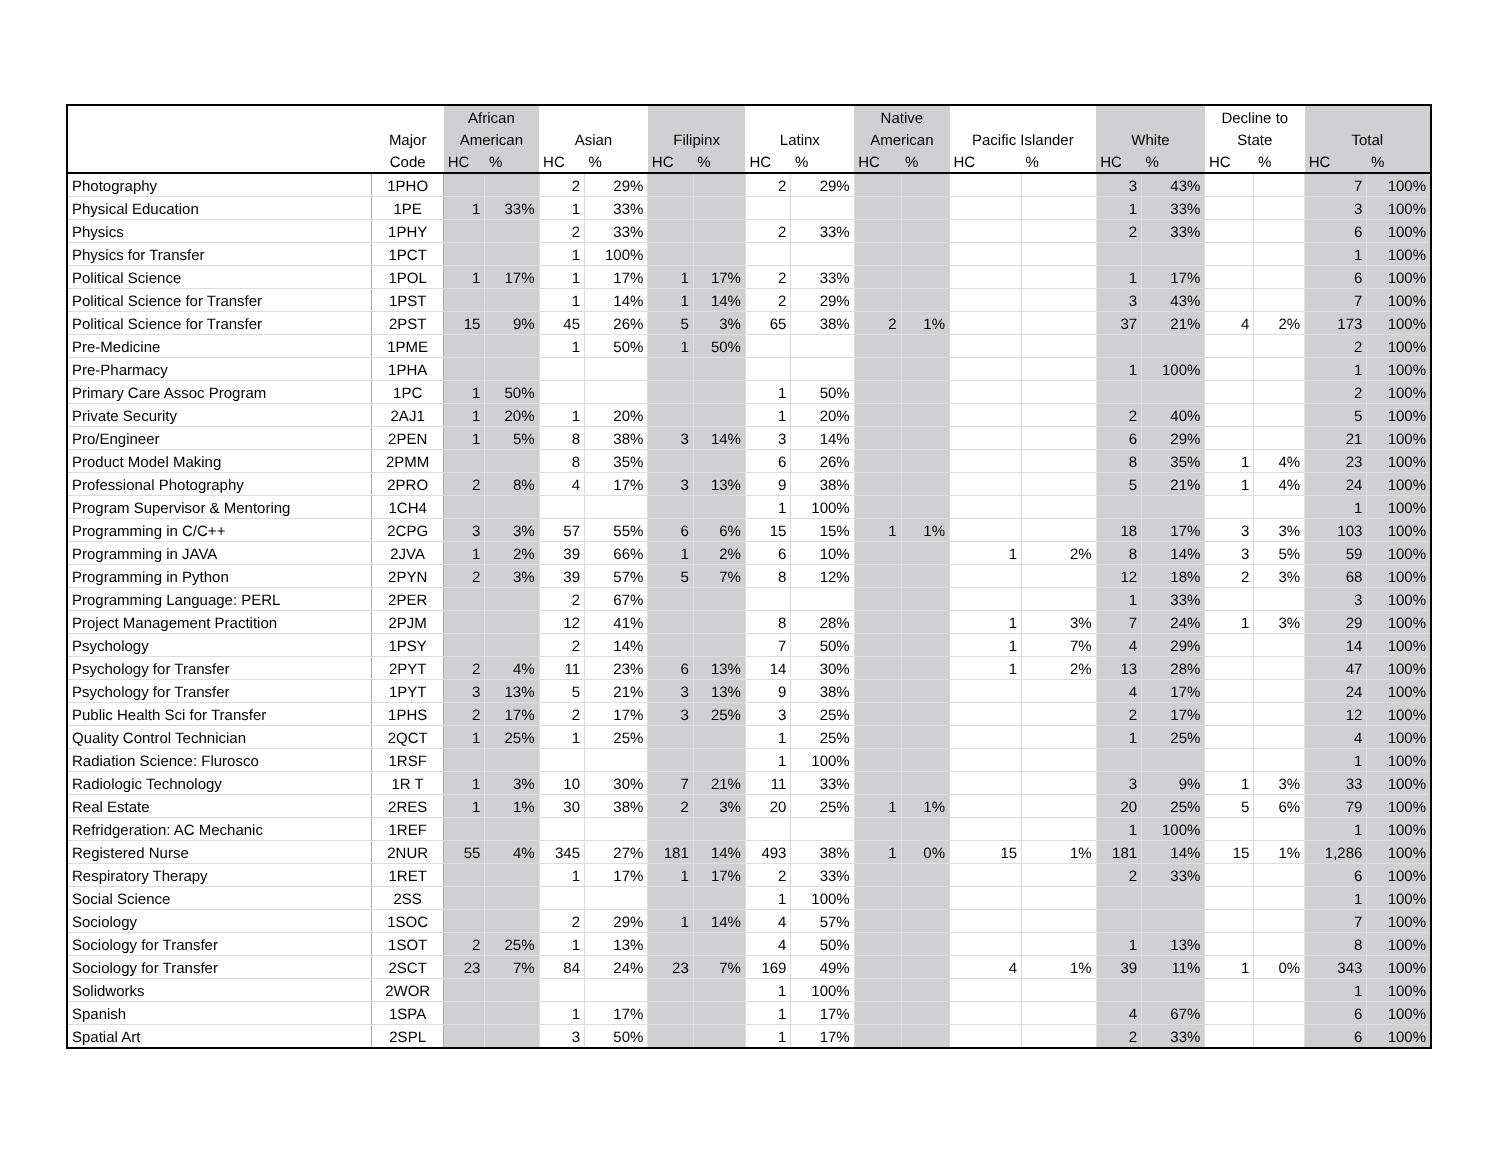| | | African | | | | | | | | Native | | | | | | Decline to | | | |
| --- | --- | --- | --- | --- | --- | --- | --- | --- | --- | --- | --- | --- | --- | --- | --- | --- | --- | --- | --- |
| | Major | American | | Asian | | Filipinx | | Latinx | | American | | Pacific Islander | | White | | State | | Total | |
| | Code | HC | % | HC | % | HC | % | HC | % | HC | % | HC | % | HC | % | HC | % | HC | % |
| Photography | 1PHO | | | 2 | 29% | | | 2 | 29% | | | | | 3 | 43% | | | 7 | 100% |
| Physical Education | 1PE | 1 | 33% | 1 | 33% | | | | | | | | | 1 | 33% | | | 3 | 100% |
| Physics | 1PHY | | | 2 | 33% | | | 2 | 33% | | | | | 2 | 33% | | | 6 | 100% |
| Physics for Transfer | 1PCT | | | 1 | 100% | | | | | | | | | | | | | 1 | 100% |
| Political Science | 1POL | 1 | 17% | 1 | 17% | 1 | 17% | 2 | 33% | | | | | 1 | 17% | | | 6 | 100% |
| Political Science for Transfer | 1PST | | | 1 | 14% | 1 | 14% | 2 | 29% | | | | | 3 | 43% | | | 7 | 100% |
| Political Science for Transfer | 2PST | 15 | 9% | 45 | 26% | 5 | 3% | 65 | 38% | 2 | 1% | | | 37 | 21% | 4 | 2% | 173 | 100% |
| Pre-Medicine | 1PME | | | 1 | 50% | 1 | 50% | | | | | | | | | | | 2 | 100% |
| Pre-Pharmacy | 1PHA | | | | | | | | | | | | | 1 | 100% | | | 1 | 100% |
| Primary Care Assoc Program | 1PC | 1 | 50% | | | | | 1 | 50% | | | | | | | | | 2 | 100% |
| Private Security | 2AJ1 | 1 | 20% | 1 | 20% | | | 1 | 20% | | | | | 2 | 40% | | | 5 | 100% |
| Pro/Engineer | 2PEN | 1 | 5% | 8 | 38% | 3 | 14% | 3 | 14% | | | | | 6 | 29% | | | 21 | 100% |
| Product Model Making | 2PMM | | | 8 | 35% | | | 6 | 26% | | | | | 8 | 35% | 1 | 4% | 23 | 100% |
| Professional Photography | 2PRO | 2 | 8% | 4 | 17% | 3 | 13% | 9 | 38% | | | | | 5 | 21% | 1 | 4% | 24 | 100% |
| Program Supervisor & Mentoring | 1CH4 | | | | | | | 1 | 100% | | | | | | | | | 1 | 100% |
| Programming in C/C++ | 2CPG | 3 | 3% | 57 | 55% | 6 | 6% | 15 | 15% | 1 | 1% | | | 18 | 17% | 3 | 3% | 103 | 100% |
| Programming in JAVA | 2JVA | 1 | 2% | 39 | 66% | 1 | 2% | 6 | 10% | | | 1 | 2% | 8 | 14% | 3 | 5% | 59 | 100% |
| Programming in Python | 2PYN | 2 | 3% | 39 | 57% | 5 | 7% | 8 | 12% | | | | | 12 | 18% | 2 | 3% | 68 | 100% |
| Programming Language: PERL | 2PER | | | 2 | 67% | | | | | | | | | 1 | 33% | | | 3 | 100% |
| Project Management Practition | 2PJM | | | 12 | 41% | | | 8 | 28% | | | 1 | 3% | 7 | 24% | 1 | 3% | 29 | 100% |
| Psychology | 1PSY | | | 2 | 14% | | | 7 | 50% | | | 1 | 7% | 4 | 29% | | | 14 | 100% |
| Psychology for Transfer | 2PYT | 2 | 4% | 11 | 23% | 6 | 13% | 14 | 30% | | | 1 | 2% | 13 | 28% | | | 47 | 100% |
| Psychology for Transfer | 1PYT | 3 | 13% | 5 | 21% | 3 | 13% | 9 | 38% | | | | | 4 | 17% | | | 24 | 100% |
| Public Health Sci for Transfer | 1PHS | 2 | 17% | 2 | 17% | 3 | 25% | 3 | 25% | | | | | 2 | 17% | | | 12 | 100% |
| Quality Control Technician | 2QCT | 1 | 25% | 1 | 25% | | | 1 | 25% | | | | | 1 | 25% | | | 4 | 100% |
| Radiation Science: Flurosco | 1RSF | | | | | | | 1 | 100% | | | | | | | | | 1 | 100% |
| Radiologic Technology | 1R T | 1 | 3% | 10 | 30% | 7 | 21% | 11 | 33% | | | | | 3 | 9% | 1 | 3% | 33 | 100% |
| Real Estate | 2RES | 1 | 1% | 30 | 38% | 2 | 3% | 20 | 25% | 1 | 1% | | | 20 | 25% | 5 | 6% | 79 | 100% |
| Refridgeration: AC Mechanic | 1REF | | | | | | | | | | | | | 1 | 100% | | | 1 | 100% |
| Registered Nurse | 2NUR | 55 | 4% | 345 | 27% | 181 | 14% | 493 | 38% | 1 | 0% | 15 | 1% | 181 | 14% | 15 | 1% | 1,286 | 100% |
| Respiratory Therapy | 1RET | | | 1 | 17% | 1 | 17% | 2 | 33% | | | | | 2 | 33% | | | 6 | 100% |
| Social Science | 2SS | | | | | | | 1 | 100% | | | | | | | | | 1 | 100% |
| Sociology | 1SOC | | | 2 | 29% | 1 | 14% | 4 | 57% | | | | | | | | | 7 | 100% |
| Sociology for Transfer | 1SOT | 2 | 25% | 1 | 13% | | | 4 | 50% | | | | | 1 | 13% | | | 8 | 100% |
| Sociology for Transfer | 2SCT | 23 | 7% | 84 | 24% | 23 | 7% | 169 | 49% | | | 4 | 1% | 39 | 11% | 1 | 0% | 343 | 100% |
| Solidworks | 2WOR | | | | | | | 1 | 100% | | | | | | | | | 1 | 100% |
| Spanish | 1SPA | | | 1 | 17% | | | 1 | 17% | | | | | 4 | 67% | | | 6 | 100% |
| Spatial Art | 2SPL | | | 3 | 50% | | | 1 | 17% | | | | | 2 | 33% | | | 6 | 100% |